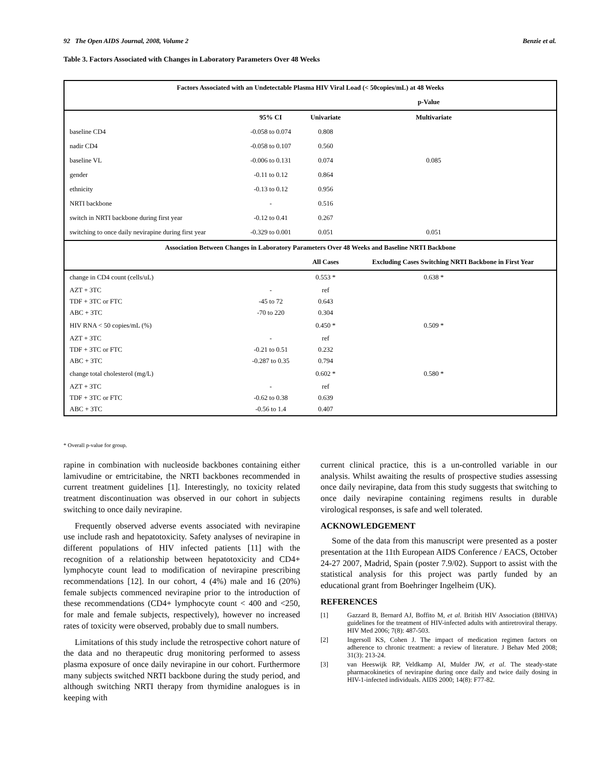92 The Open AIDS Journal, 2008, Volume 2 Benzie et al.
Table 3. Factors Associated with Changes in Laboratory Parameters Over 48 Weeks
| Factors Associated with an Undetectable Plasma HIV Viral Load (< 50copies/mL) at 48 Weeks | | | | |
| --- | --- | --- | --- | --- |
| | | p-Value | | |
| | 95% CI | Univariate | Multivariate | |
| baseline CD4 | -0.058 to 0.074 | 0.808 | | |
| nadir CD4 | -0.058 to 0.107 | 0.560 | | |
| baseline VL | -0.006 to 0.131 | 0.074 | 0.085 | |
| gender | -0.11 to 0.12 | 0.864 | | |
| ethnicity | -0.13 to 0.12 | 0.956 | | |
| NRTI backbone | - | 0.516 | | |
| switch in NRTI backbone during first year | -0.12 to 0.41 | 0.267 | | |
| switching to once daily nevirapine during first year | -0.329 to 0.001 | 0.051 | 0.051 | |
| Association Between Changes in Laboratory Parameters Over 48 Weeks and Baseline NRTI Backbone | | | | |
| | | All Cases | Excluding Cases Switching NRTI Backbone in First Year | |
| change in CD4 count (cells/uL) | | 0.553 * | 0.638 * | |
| AZT + 3TC | - | ref | | |
| TDF + 3TC or FTC | -45 to 72 | 0.643 | | |
| ABC + 3TC | -70 to 220 | 0.304 | | |
| HIV RNA < 50 copies/mL (%) | | 0.450 * | 0.509 * | |
| AZT + 3TC | - | ref | | |
| TDF + 3TC or FTC | -0.21 to 0.51 | 0.232 | | |
| ABC + 3TC | -0.287 to 0.35 | 0.794 | | |
| change total cholesterol (mg/L) | | 0.602 * | 0.580 * | |
| AZT + 3TC | - | ref | | |
| TDF + 3TC or FTC | -0.62 to 0.38 | 0.639 | | |
| ABC + 3TC | -0.56 to 1.4 | 0.407 | | |
* Overall p-value for group.
rapine in combination with nucleoside backbones containing either lamivudine or emtricitabine, the NRTI backbones recommended in current treatment guidelines [1]. Interestingly, no toxicity related treatment discontinuation was observed in our cohort in subjects switching to once daily nevirapine.
Frequently observed adverse events associated with nevirapine use include rash and hepatotoxicity. Safety analyses of nevirapine in different populations of HIV infected patients [11] with the recognition of a relationship between hepatotoxicity and CD4+ lymphocyte count lead to modification of nevirapine prescribing recommendations [12]. In our cohort, 4 (4%) male and 16 (20%) female subjects commenced nevirapine prior to the introduction of these recommendations (CD4+ lymphocyte count < 400 and <250, for male and female subjects, respectively), however no increased rates of toxicity were observed, probably due to small numbers.
Limitations of this study include the retrospective cohort nature of the data and no therapeutic drug monitoring performed to assess plasma exposure of once daily nevirapine in our cohort. Furthermore many subjects switched NRTI backbone during the study period, and although switching NRTI therapy from thymidine analogues is in keeping with
current clinical practice, this is a un-controlled variable in our analysis. Whilst awaiting the results of prospective studies assessing once daily nevirapine, data from this study suggests that switching to once daily nevirapine containing regimens results in durable virological responses, is safe and well tolerated.
ACKNOWLEDGEMENT
Some of the data from this manuscript were presented as a poster presentation at the 11th European AIDS Conference / EACS, October 24-27 2007, Madrid, Spain (poster 7.9/02). Support to assist with the statistical analysis for this project was partly funded by an educational grant from Boehringer Ingelheim (UK).
REFERENCES
[1] Gazzard B, Bernard AJ, Boffito M, et al. British HIV Association (BHIVA) guidelines for the treatment of HIV-infected adults with antiretroviral therapy. HIV Med 2006; 7(8): 487-503.
[2] Ingersoll KS, Cohen J. The impact of medication regimen factors on adherence to chronic treatment: a review of literature. J Behav Med 2008; 31(3): 213-24.
[3] van Heeswijk RP, Veldkamp AI, Mulder JW, et al. The steady-state pharmacokinetics of nevirapine during once daily and twice daily dosing in HIV-1-infected individuals. AIDS 2000; 14(8): F77-82.